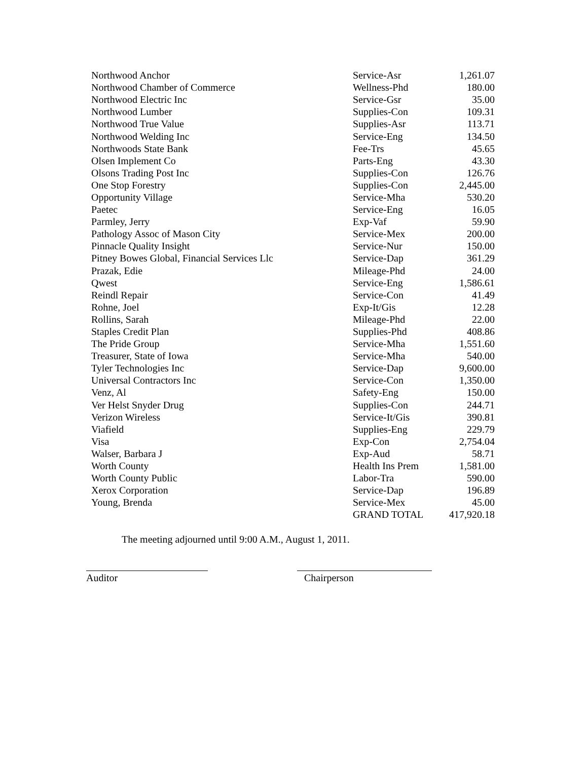| Northwood Anchor | Service-Asr | 1,261.07 |
| Northwood Chamber of Commerce | Wellness-Phd | 180.00 |
| Northwood Electric Inc | Service-Gsr | 35.00 |
| Northwood Lumber | Supplies-Con | 109.31 |
| Northwood True Value | Supplies-Asr | 113.71 |
| Northwood Welding Inc | Service-Eng | 134.50 |
| Northwoods State Bank | Fee-Trs | 45.65 |
| Olsen Implement Co | Parts-Eng | 43.30 |
| Olsons Trading Post Inc | Supplies-Con | 126.76 |
| One Stop Forestry | Supplies-Con | 2,445.00 |
| Opportunity Village | Service-Mha | 530.20 |
| Paetec | Service-Eng | 16.05 |
| Parmley, Jerry | Exp-Vaf | 59.90 |
| Pathology Assoc of Mason City | Service-Mex | 200.00 |
| Pinnacle Quality Insight | Service-Nur | 150.00 |
| Pitney Bowes Global, Financial Services Llc | Service-Dap | 361.29 |
| Prazak, Edie | Mileage-Phd | 24.00 |
| Qwest | Service-Eng | 1,586.61 |
| Reindl Repair | Service-Con | 41.49 |
| Rohne, Joel | Exp-It/Gis | 12.28 |
| Rollins, Sarah | Mileage-Phd | 22.00 |
| Staples Credit Plan | Supplies-Phd | 408.86 |
| The Pride Group | Service-Mha | 1,551.60 |
| Treasurer, State of Iowa | Service-Mha | 540.00 |
| Tyler Technologies Inc | Service-Dap | 9,600.00 |
| Universal Contractors Inc | Service-Con | 1,350.00 |
| Venz, Al | Safety-Eng | 150.00 |
| Ver Helst Snyder Drug | Supplies-Con | 244.71 |
| Verizon Wireless | Service-It/Gis | 390.81 |
| Viafield | Supplies-Eng | 229.79 |
| Visa | Exp-Con | 2,754.04 |
| Walser, Barbara J | Exp-Aud | 58.71 |
| Worth County | Health Ins Prem | 1,581.00 |
| Worth County Public | Labor-Tra | 590.00 |
| Xerox Corporation | Service-Dap | 196.89 |
| Young, Brenda | Service-Mex | 45.00 |
| | GRAND TOTAL | 417,920.18 |
The meeting adjourned until 9:00 A.M., August 1, 2011.
Auditor Chairperson